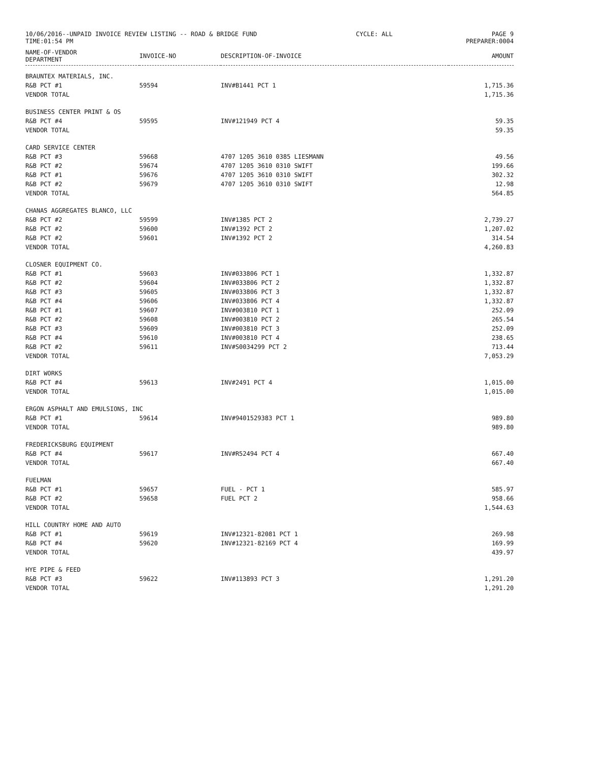10/06/2016--UNPAID INVOICE REVIEW LISTING -- ROAD & BRIDGE FUND CYCLE: ALL PAGE 9
TIME:01:54 PM PREPARER:0004
| NAME-OF-VENDOR DEPARTMENT | INVOICE-NO | DESCRIPTION-OF-INVOICE | AMOUNT |
| --- | --- | --- | --- |
| BRAUNTEX MATERIALS, INC. | | | |
| R&B PCT #1 | 59594 | INV#B1441 PCT 1 | 1,715.36 |
| VENDOR TOTAL | | | 1,715.36 |
| BUSINESS CENTER PRINT & OS | | | |
| R&B PCT #4 | 59595 | INV#121949 PCT 4 | 59.35 |
| VENDOR TOTAL | | | 59.35 |
| CARD SERVICE CENTER | | | |
| R&B PCT #3 | 59668 | 4707 1205 3610 0385 LIESMANN | 49.56 |
| R&B PCT #2 | 59674 | 4707 1205 3610 0310 SWIFT | 199.66 |
| R&B PCT #1 | 59676 | 4707 1205 3610 0310 SWIFT | 302.32 |
| R&B PCT #2 | 59679 | 4707 1205 3610 0310 SWIFT | 12.98 |
| VENDOR TOTAL | | | 564.85 |
| CHANAS AGGREGATES BLANCO, LLC | | | |
| R&B PCT #2 | 59599 | INV#1385 PCT 2 | 2,739.27 |
| R&B PCT #2 | 59600 | INV#1392 PCT 2 | 1,207.02 |
| R&B PCT #2 | 59601 | INV#1392 PCT 2 | 314.54 |
| VENDOR TOTAL | | | 4,260.83 |
| CLOSNER EQUIPMENT CO. | | | |
| R&B PCT #1 | 59603 | INV#033806 PCT 1 | 1,332.87 |
| R&B PCT #2 | 59604 | INV#033806 PCT 2 | 1,332.87 |
| R&B PCT #3 | 59605 | INV#033806 PCT 3 | 1,332.87 |
| R&B PCT #4 | 59606 | INV#033806 PCT 4 | 1,332.87 |
| R&B PCT #1 | 59607 | INV#003810 PCT 1 | 252.09 |
| R&B PCT #2 | 59608 | INV#003810 PCT 2 | 265.54 |
| R&B PCT #3 | 59609 | INV#003810 PCT 3 | 252.09 |
| R&B PCT #4 | 59610 | INV#003810 PCT 4 | 238.65 |
| R&B PCT #2 | 59611 | INV#S0034299 PCT 2 | 713.44 |
| VENDOR TOTAL | | | 7,053.29 |
| DIRT WORKS | | | |
| R&B PCT #4 | 59613 | INV#2491 PCT 4 | 1,015.00 |
| VENDOR TOTAL | | | 1,015.00 |
| ERGON ASPHALT AND EMULSIONS, INC | | | |
| R&B PCT #1 | 59614 | INV#9401529383 PCT 1 | 989.80 |
| VENDOR TOTAL | | | 989.80 |
| FREDERICKSBURG EQUIPMENT | | | |
| R&B PCT #4 | 59617 | INV#R52494 PCT 4 | 667.40 |
| VENDOR TOTAL | | | 667.40 |
| FUELMAN | | | |
| R&B PCT #1 | 59657 | FUEL - PCT 1 | 585.97 |
| R&B PCT #2 | 59658 | FUEL PCT 2 | 958.66 |
| VENDOR TOTAL | | | 1,544.63 |
| HILL COUNTRY HOME AND AUTO | | | |
| R&B PCT #1 | 59619 | INV#12321-82081 PCT 1 | 269.98 |
| R&B PCT #4 | 59620 | INV#12321-82169 PCT 4 | 169.99 |
| VENDOR TOTAL | | | 439.97 |
| HYE PIPE & FEED | | | |
| R&B PCT #3 | 59622 | INV#113893 PCT 3 | 1,291.20 |
| VENDOR TOTAL | | | 1,291.20 |